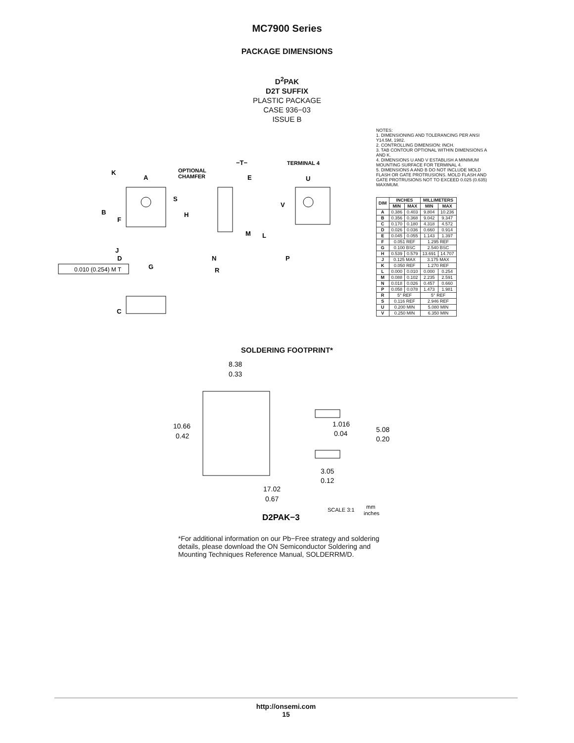MC7900 Series
PACKAGE DIMENSIONS
D<sup>2</sup>PAK
D2T SUFFIX
PLASTIC PACKAGE
CASE 936−03
ISSUE B
K
A
OPTIONAL
CHAMFER
−T−
TERMINAL 4
E
U
S
V
B
H
F
M
L
J
D
N
P
G
R
C
0.010 (0.254) M T
NOTES:
1. DIMENSIONING AND TOLERANCING PER ANSI Y14.5M, 1982.
2. CONTROLLING DIMENSION: INCH.
3. TAB CONTOUR OPTIONAL WITHIN DIMENSIONS A AND K.
4. DIMENSIONS U AND V ESTABLISH A MINIMUM MOUNTING SURFACE FOR TERMINAL 4.
5. DIMENSIONS A AND B DO NOT INCLUDE MOLD FLASH OR GATE PROTRUSIONS. MOLD FLASH AND GATE PROTRUSIONS NOT TO EXCEED 0.025 (0.635) MAXIMUM.
| DIM | INCHES | | MILLIMETERS | |
| --- | --- | --- | --- | --- |
| | MIN | MAX | MIN | MAX |
| A | 0.386 | 0.403 | 9.804 | 10.236 |
| B | 0.356 | 0.368 | 9.042 | 9.347 |
| C | 0.170 | 0.180 | 4.318 | 4.572 |
| D | 0.026 | 0.036 | 0.660 | 0.914 |
| E | 0.045 | 0.055 | 1.143 | 1.397 |
| F | 0.051 REF | | 1.295 REF | |
| G | 0.100 BSC | | 2.540 BSC | |
| H | 0.539 | 0.579 | 13.691 | 14.707 |
| J | 0.125 MAX | | 3.175 MAX | |
| K | 0.050 REF | | 1.270 REF | |
| L | 0.000 | 0.010 | 0.000 | 0.254 |
| M | 0.088 | 0.102 | 2.235 | 2.591 |
| N | 0.018 | 0.026 | 0.457 | 0.660 |
| P | 0.058 | 0.078 | 1.473 | 1.981 |
| R | 5° REF | | 5° REF | |
| S | 0.116 REF | | 2.946 REF | |
| U | 0.200 MIN | | 5.080 MIN | |
| V | 0.250 MIN | | 6.350 MIN | |
SOLDERING FOOTPRINT*
8.38
0.33
10.66
0.42
1.016
0.04
5.08
0.20
3.05
0.12
17.02
0.67
SCALE 3:1
mm
inches
D2PAK−3
*For additional information on our Pb−Free strategy and soldering details, please download the ON Semiconductor Soldering and Mounting Techniques Reference Manual, SOLDERRM/D.
http://onsemi.com
15